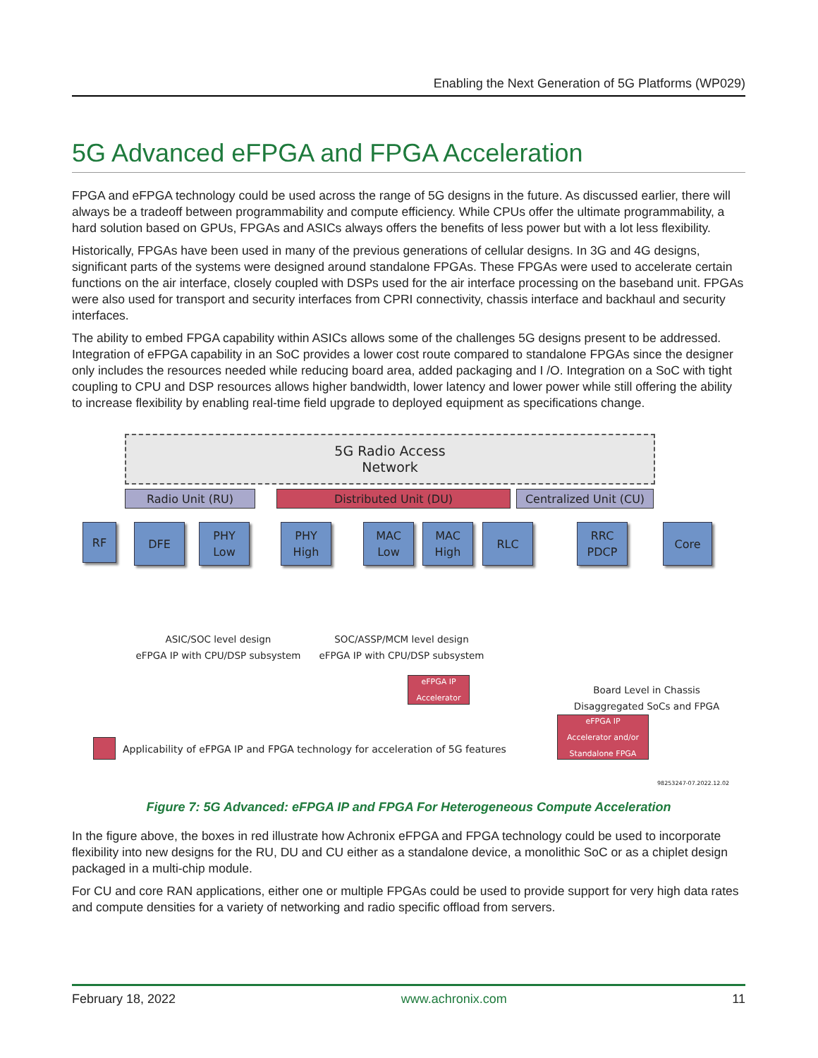Enabling the Next Generation of 5G Platforms (WP029)
5G Advanced eFPGA and FPGA Acceleration
FPGA and eFPGA technology could be used across the range of 5G designs in the future. As discussed earlier, there will always be a tradeoff between programmability and compute efficiency. While CPUs offer the ultimate programmability, a hard solution based on GPUs, FPGAs and ASICs always offers the benefits of less power but with a lot less flexibility.
Historically, FPGAs have been used in many of the previous generations of cellular designs. In 3G and 4G designs, significant parts of the systems were designed around standalone FPGAs. These FPGAs were used to accelerate certain functions on the air interface, closely coupled with DSPs used for the air interface processing on the baseband unit. FPGAs were also used for transport and security interfaces from CPRI connectivity, chassis interface and backhaul and security interfaces.
The ability to embed FPGA capability within ASICs allows some of the challenges 5G designs present to be addressed. Integration of eFPGA capability in an SoC provides a lower cost route compared to standalone FPGAs since the designer only includes the resources needed while reducing board area, added packaging and I /O. Integration on a SoC with tight coupling to CPU and DSP resources allows higher bandwidth, lower latency and lower power while still offering the ability to increase flexibility by enabling real-time field upgrade to deployed equipment as specifications change.
5G Radio Access
Network
Radio Unit (RU) Distributed Unit (DU)
Centralized Unit (CU)
RF DFE
PHY
Low
PHY
High
MAC
Low
MAC
High
RLC
RRC
PDCP
Core
ASIC/SOC level design
eFPGA IP with CPU/DSP subsystem
SOC/ASSP/MCM level design
eFPGA IP with CPU/DSP subsystem
eFPGA IP
Accelerator
Board Level in Chassis
Disaggregated SoCs and FPGA
eFPGA IP
Accelerator and/or
Standalone FPGA
Applicability of eFPGA IP and FPGA technology for acceleration of 5G features
98253247-07.2022.12.02
Figure 7: 5G Advanced: eFPGA IP and FPGA For Heterogeneous Compute Acceleration
In the figure above, the boxes in red illustrate how Achronix eFPGA and FPGA technology could be used to incorporate flexibility into new designs for the RU, DU and CU either as a standalone device, a monolithic SoC or as a chiplet design packaged in a multi-chip module.
For CU and core RAN applications, either one or multiple FPGAs could be used to provide support for very high data rates and compute densities for a variety of networking and radio specific offload from servers.
February 18, 2022 www.achronix.com 11